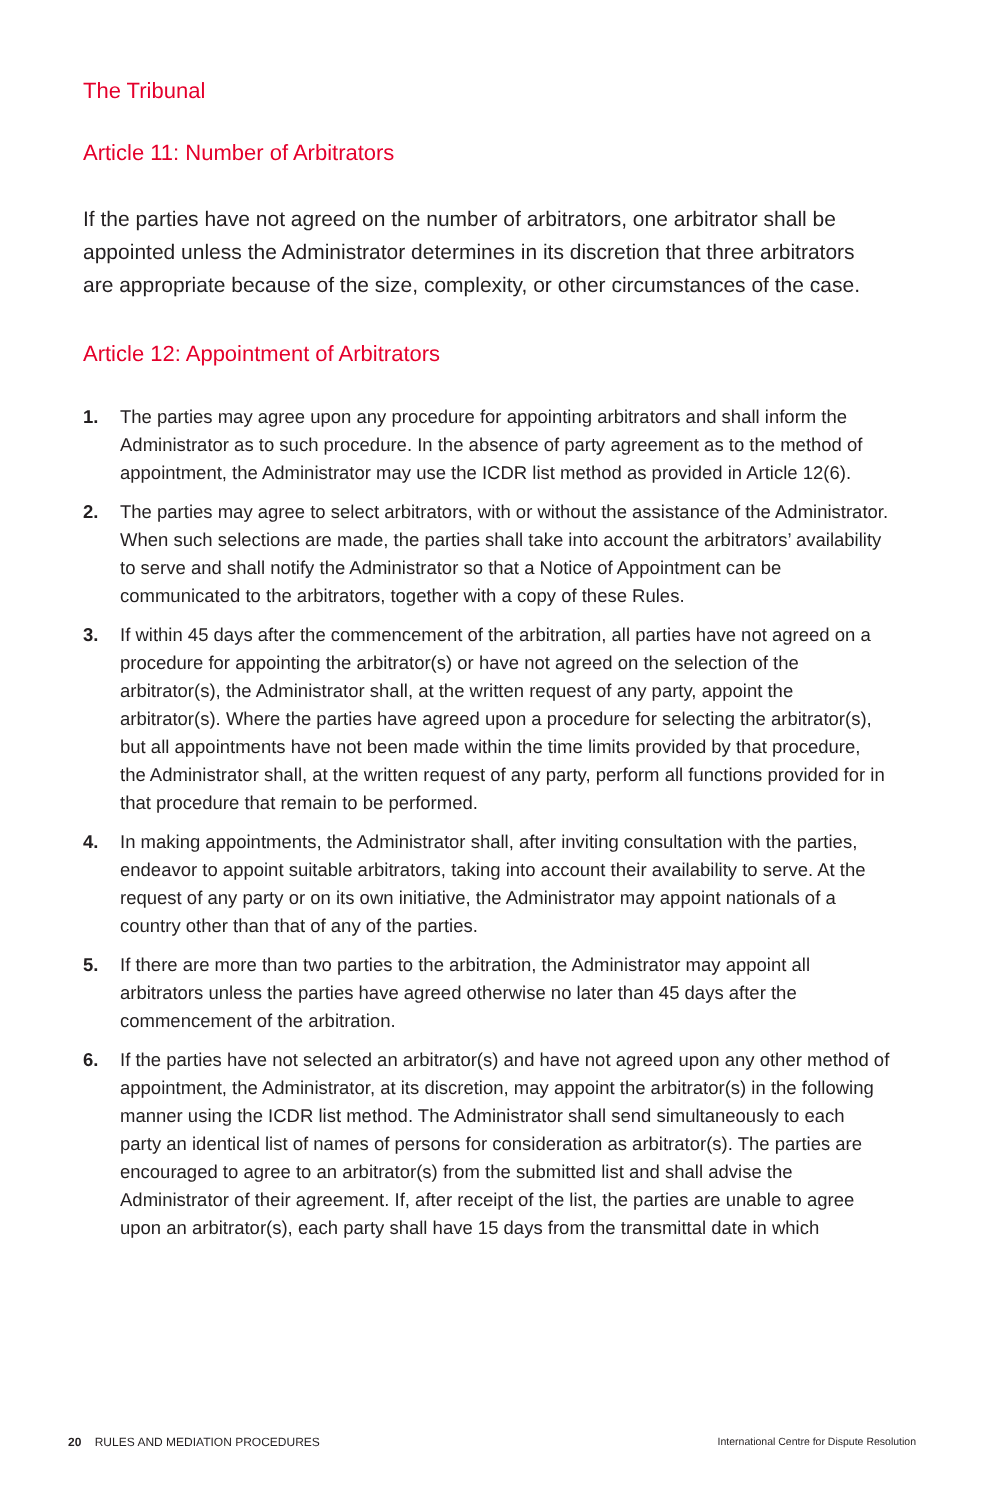The Tribunal
Article 11: Number of Arbitrators
If the parties have not agreed on the number of arbitrators, one arbitrator shall be appointed unless the Administrator determines in its discretion that three arbitrators are appropriate because of the size, complexity, or other circumstances of the case.
Article 12: Appointment of Arbitrators
1. The parties may agree upon any procedure for appointing arbitrators and shall inform the Administrator as to such procedure. In the absence of party agreement as to the method of appointment, the Administrator may use the ICDR list method as provided in Article 12(6).
2. The parties may agree to select arbitrators, with or without the assistance of the Administrator. When such selections are made, the parties shall take into account the arbitrators’ availability to serve and shall notify the Administrator so that a Notice of Appointment can be communicated to the arbitrators, together with a copy of these Rules.
3. If within 45 days after the commencement of the arbitration, all parties have not agreed on a procedure for appointing the arbitrator(s) or have not agreed on the selection of the arbitrator(s), the Administrator shall, at the written request of any party, appoint the arbitrator(s). Where the parties have agreed upon a procedure for selecting the arbitrator(s), but all appointments have not been made within the time limits provided by that procedure, the Administrator shall, at the written request of any party, perform all functions provided for in that procedure that remain to be performed.
4. In making appointments, the Administrator shall, after inviting consultation with the parties, endeavor to appoint suitable arbitrators, taking into account their availability to serve. At the request of any party or on its own initiative, the Administrator may appoint nationals of a country other than that of any of the parties.
5. If there are more than two parties to the arbitration, the Administrator may appoint all arbitrators unless the parties have agreed otherwise no later than 45 days after the commencement of the arbitration.
6. If the parties have not selected an arbitrator(s) and have not agreed upon any other method of appointment, the Administrator, at its discretion, may appoint the arbitrator(s) in the following manner using the ICDR list method. The Administrator shall send simultaneously to each party an identical list of names of persons for consideration as arbitrator(s). The parties are encouraged to agree to an arbitrator(s) from the submitted list and shall advise the Administrator of their agreement. If, after receipt of the list, the parties are unable to agree upon an arbitrator(s), each party shall have 15 days from the transmittal date in which
20 RULES AND MEDIATION PROCEDURES International Centre for Dispute Resolution